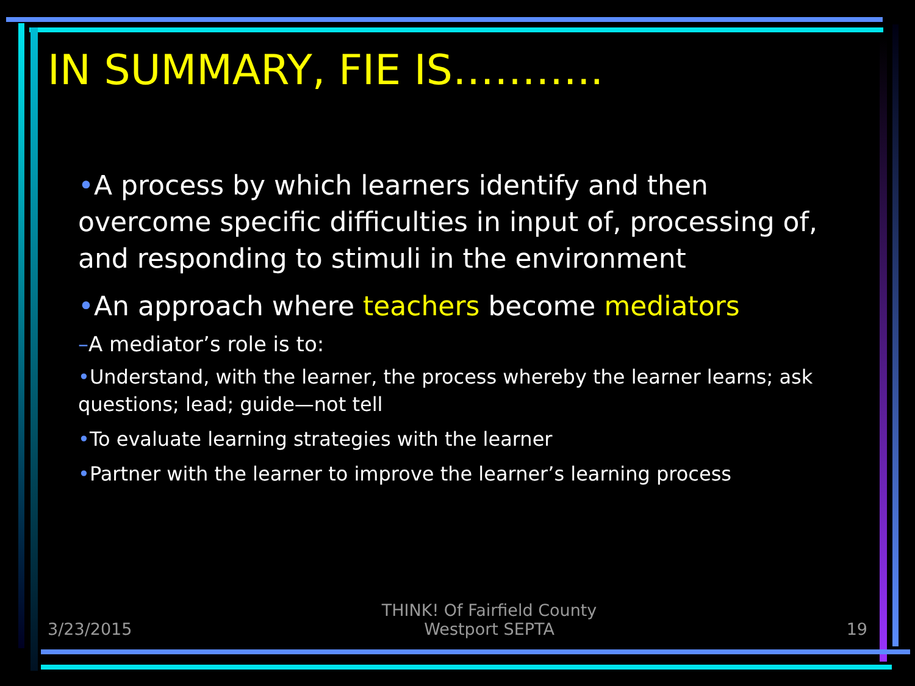IN SUMMARY, FIE IS………..
•A process by which learners identify and then overcome specific difficulties in input of, processing of, and responding to stimuli in the environment
•An approach where teachers become mediators
–A mediator’s role is to:
•Understand, with the learner, the process whereby the learner learns; ask questions; lead; guide—not tell
•To evaluate learning strategies with the learner
•Partner with the learner to improve the learner’s learning process
3/23/2015 THINK! Of Fairfield County
Westport SEPTA 19